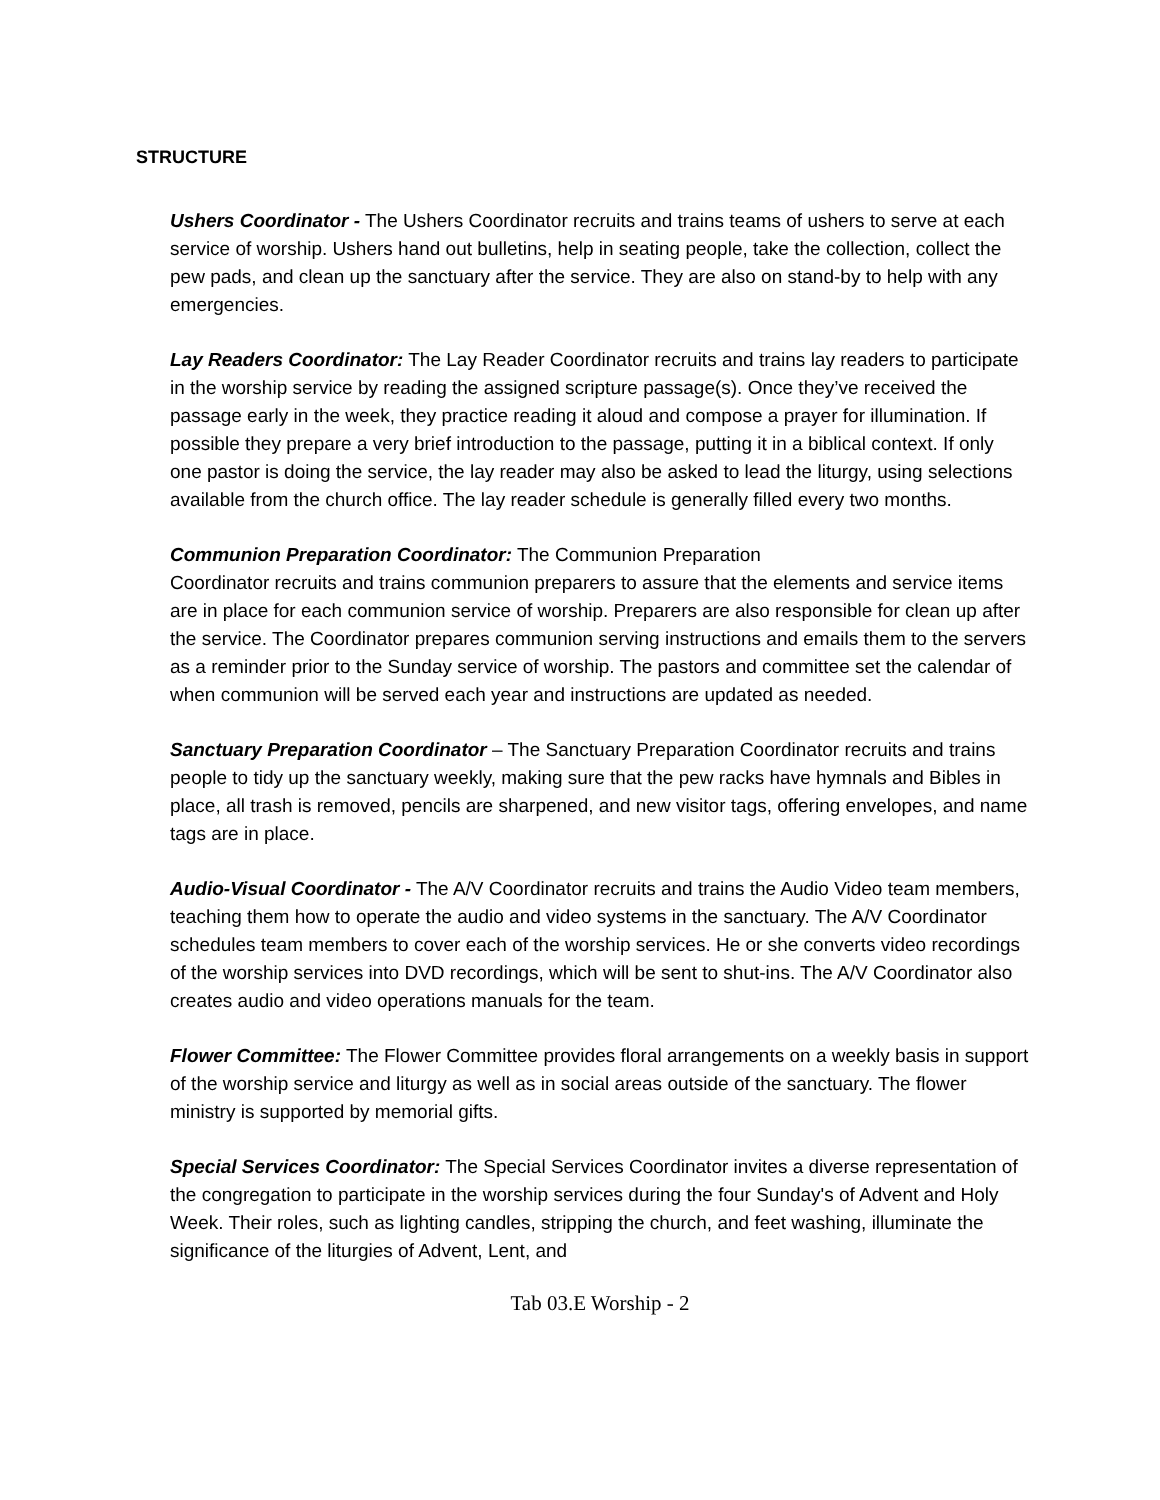STRUCTURE
Ushers Coordinator - The Ushers Coordinator recruits and trains teams of ushers to serve at each service of worship. Ushers hand out bulletins, help in seating people, take the collection, collect the pew pads, and clean up the sanctuary after the service. They are also on stand-by to help with any emergencies.
Lay Readers Coordinator: The Lay Reader Coordinator recruits and trains lay readers to participate in the worship service by reading the assigned scripture passage(s). Once they’ve received the passage early in the week, they practice reading it aloud and compose a prayer for illumination. If possible they prepare a very brief introduction to the passage, putting it in a biblical context. If only one pastor is doing the service, the lay reader may also be asked to lead the liturgy, using selections available from the church office. The lay reader schedule is generally filled every two months.
Communion Preparation Coordinator: The Communion Preparation
Coordinator recruits and trains communion preparers to assure that the elements and service items are in place for each communion service of worship. Preparers are also responsible for clean up after the service. The Coordinator prepares communion serving instructions and emails them to the servers as a reminder prior to the Sunday service of worship. The pastors and committee set the calendar of when communion will be served each year and instructions are updated as needed.
Sanctuary Preparation Coordinator – The Sanctuary Preparation Coordinator recruits and trains people to tidy up the sanctuary weekly, making sure that the pew racks have hymnals and Bibles in place, all trash is removed, pencils are sharpened, and new visitor tags, offering envelopes, and name tags are in place.
Audio-Visual Coordinator - The A/V Coordinator recruits and trains the Audio Video team members, teaching them how to operate the audio and video systems in the sanctuary. The A/V Coordinator schedules team members to cover each of the worship services. He or she converts video recordings of the worship services into DVD recordings, which will be sent to shut-ins. The A/V Coordinator also creates audio and video operations manuals for the team.
Flower Committee: The Flower Committee provides floral arrangements on a weekly basis in support of the worship service and liturgy as well as in social areas outside of the sanctuary. The flower ministry is supported by memorial gifts.
Special Services Coordinator: The Special Services Coordinator invites a diverse representation of the congregation to participate in the worship services during the four Sunday's of Advent and Holy Week. Their roles, such as lighting candles, stripping the church, and feet washing, illuminate the significance of the liturgies of Advent, Lent, and
Tab 03.E Worship - 2